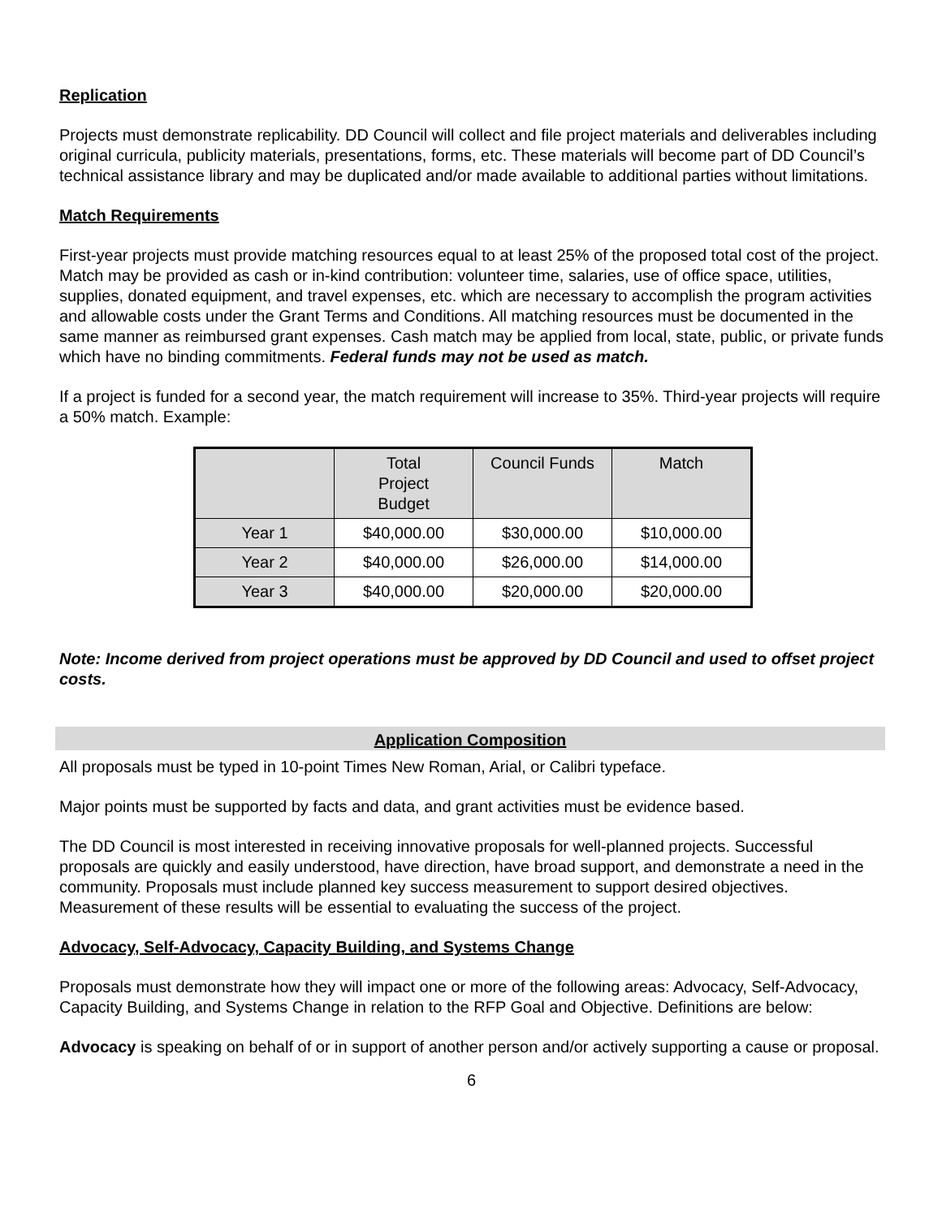Replication
Projects must demonstrate replicability. DD Council will collect and file project materials and deliverables including original curricula, publicity materials, presentations, forms, etc. These materials will become part of DD Council’s technical assistance library and may be duplicated and/or made available to additional parties without limitations.
Match Requirements
First-year projects must provide matching resources equal to at least 25% of the proposed total cost of the project. Match may be provided as cash or in-kind contribution: volunteer time, salaries, use of office space, utilities, supplies, donated equipment, and travel expenses, etc. which are necessary to accomplish the program activities and allowable costs under the Grant Terms and Conditions. All matching resources must be documented in the same manner as reimbursed grant expenses. Cash match may be applied from local, state, public, or private funds which have no binding commitments. Federal funds may not be used as match.
If a project is funded for a second year, the match requirement will increase to 35%. Third-year projects will require a 50% match. Example:
| | Total Project Budget | Council Funds | Match |
| --- | --- | --- | --- |
| Year 1 | $40,000.00 | $30,000.00 | $10,000.00 |
| Year 2 | $40,000.00 | $26,000.00 | $14,000.00 |
| Year 3 | $40,000.00 | $20,000.00 | $20,000.00 |
Note: Income derived from project operations must be approved by DD Council and used to offset project costs.
Application Composition
All proposals must be typed in 10-point Times New Roman, Arial, or Calibri typeface.
Major points must be supported by facts and data, and grant activities must be evidence based.
The DD Council is most interested in receiving innovative proposals for well-planned projects. Successful proposals are quickly and easily understood, have direction, have broad support, and demonstrate a need in the community. Proposals must include planned key success measurement to support desired objectives. Measurement of these results will be essential to evaluating the success of the project.
Advocacy, Self-Advocacy, Capacity Building, and Systems Change
Proposals must demonstrate how they will impact one or more of the following areas: Advocacy, Self-Advocacy, Capacity Building, and Systems Change in relation to the RFP Goal and Objective. Definitions are below:
Advocacy is speaking on behalf of or in support of another person and/or actively supporting a cause or proposal.
6